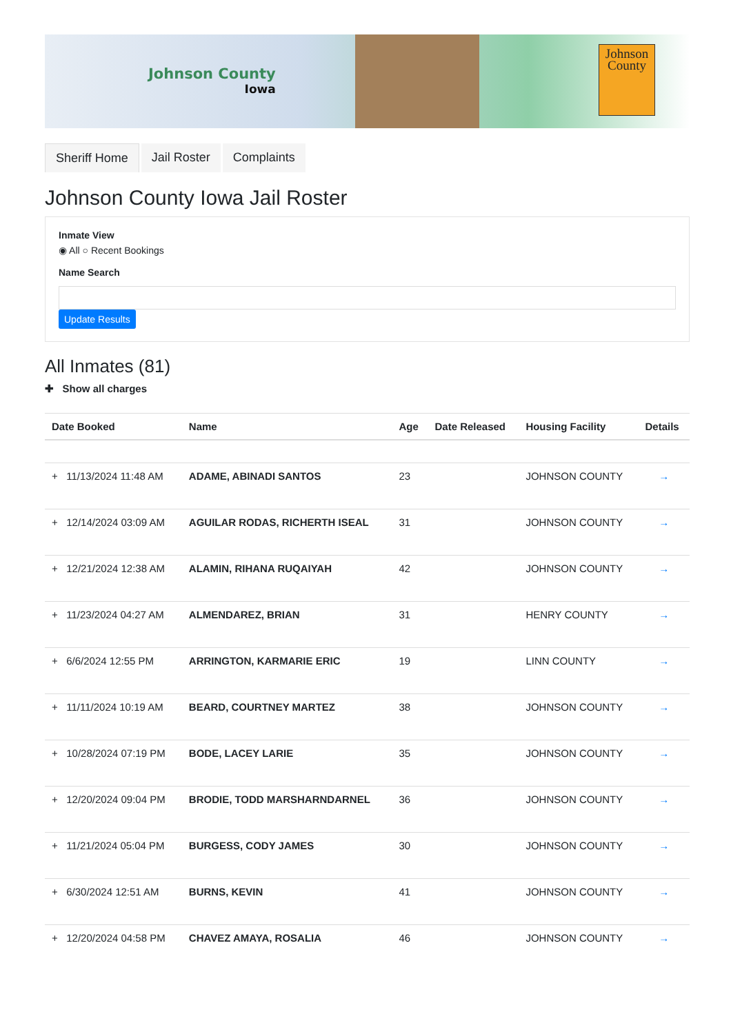Johnson County
Iowa
Johnson County
Sheriff Home Jail Roster Complaints
Johnson County Iowa Jail Roster
Inmate View
◉ All ○ Recent Bookings
Name Search
Update Results
All Inmates (81)
✚ Show all charges
| Date Booked | Name | Age | Date Released | Housing Facility | Details |
| --- | --- | --- | --- | --- | --- |
| + 11/13/2024 11:48 AM | ADAME, ABINADI SANTOS | 23 | | JOHNSON COUNTY | → |
| + 12/14/2024 03:09 AM | AGUILAR RODAS, RICHERTH ISEAL | 31 | | JOHNSON COUNTY | → |
| + 12/21/2024 12:38 AM | ALAMIN, RIHANA RUQAIYAH | 42 | | JOHNSON COUNTY | → |
| + 11/23/2024 04:27 AM | ALMENDAREZ, BRIAN | 31 | | HENRY COUNTY | → |
| + 6/6/2024 12:55 PM | ARRINGTON, KARMARIE ERIC | 19 | | LINN COUNTY | → |
| + 11/11/2024 10:19 AM | BEARD, COURTNEY MARTEZ | 38 | | JOHNSON COUNTY | → |
| + 10/28/2024 07:19 PM | BODE, LACEY LARIE | 35 | | JOHNSON COUNTY | → |
| + 12/20/2024 09:04 PM | BRODIE, TODD MARSHARNDARNEL | 36 | | JOHNSON COUNTY | → |
| + 11/21/2024 05:04 PM | BURGESS, CODY JAMES | 30 | | JOHNSON COUNTY | → |
| + 6/30/2024 12:51 AM | BURNS, KEVIN | 41 | | JOHNSON COUNTY | → |
| + 12/20/2024 04:58 PM | CHAVEZ AMAYA, ROSALIA | 46 | | JOHNSON COUNTY | → |